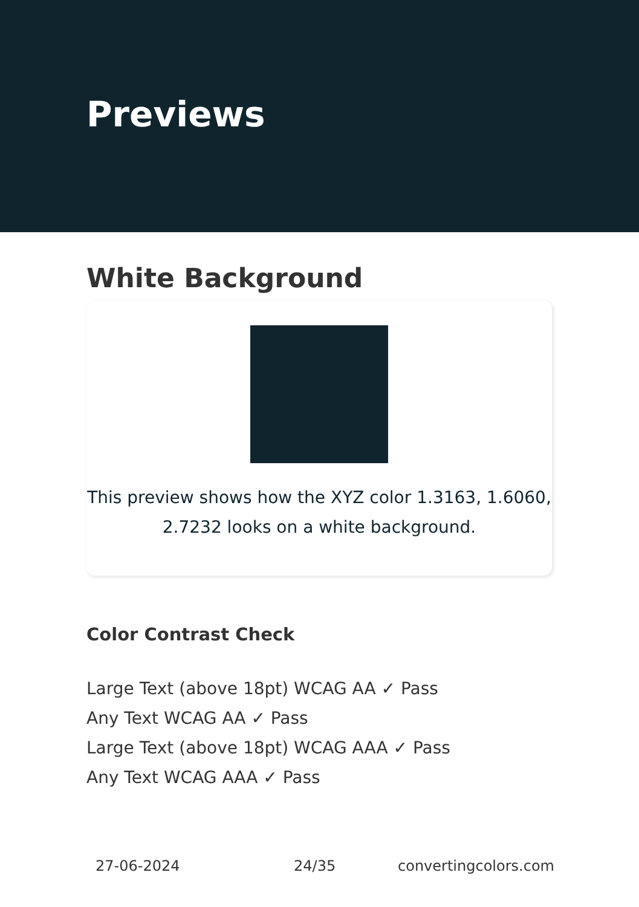Previews
White Background
This preview shows how the XYZ color 1.3163, 1.6060, 2.7232 looks on a white background.
Color Contrast Check
Large Text (above 18pt) WCAG AA ✓ Pass
Any Text WCAG AA ✓ Pass
Large Text (above 18pt) WCAG AAA ✓ Pass
Any Text WCAG AAA ✓ Pass
27-06-2024 24/35 convertingcolors.com